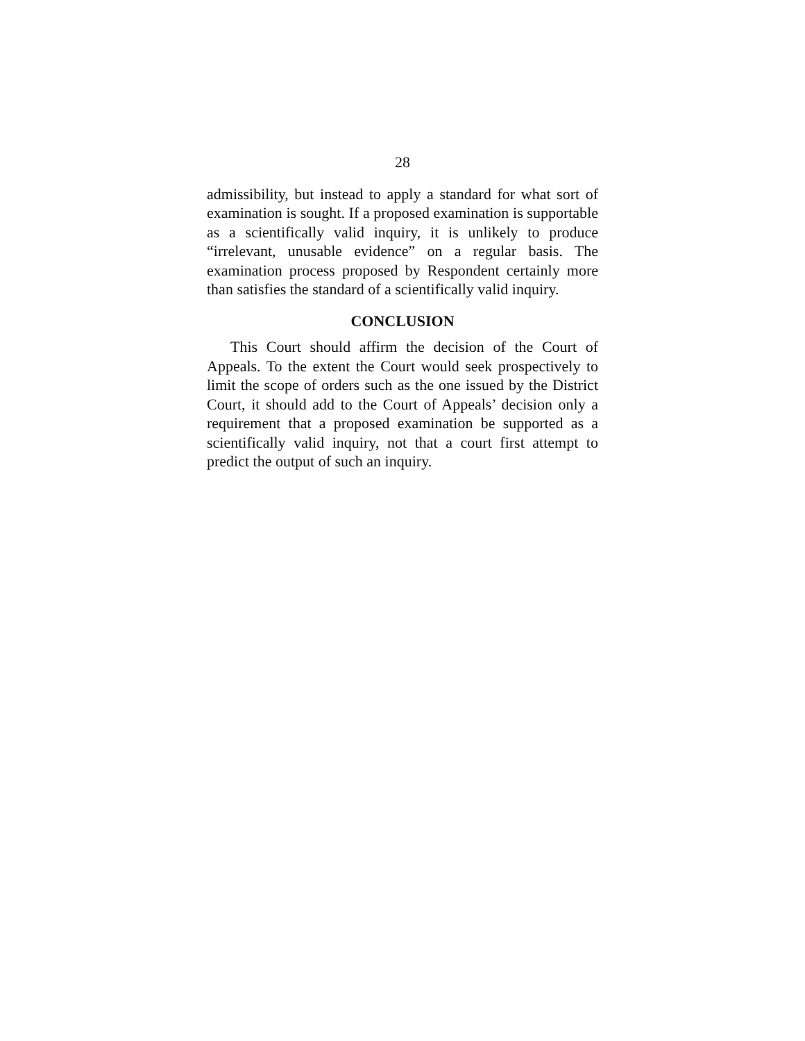28
admissibility, but instead to apply a standard for what sort of examination is sought. If a proposed examination is supportable as a scientifically valid inquiry, it is unlikely to produce “irrelevant, unusable evidence” on a regular basis. The examination process proposed by Respondent certainly more than satisfies the standard of a scientifically valid inquiry.
CONCLUSION
This Court should affirm the decision of the Court of Appeals. To the extent the Court would seek prospectively to limit the scope of orders such as the one issued by the District Court, it should add to the Court of Appeals’ decision only a requirement that a proposed examination be supported as a scientifically valid inquiry, not that a court first attempt to predict the output of such an inquiry.